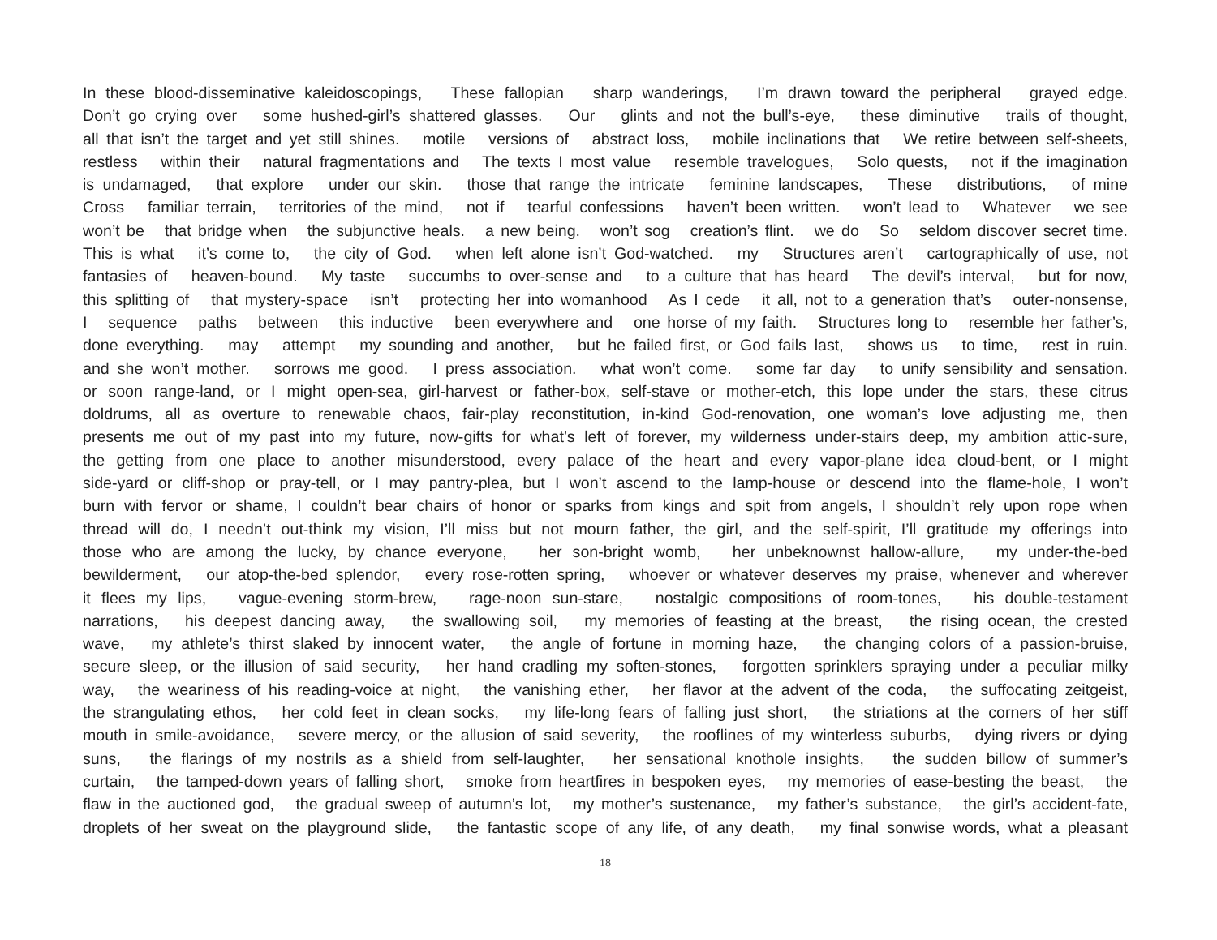In these blood-disseminative kaleidoscopings, These fallopian sharp wanderings, I’m drawn toward the peripheral grayed edge.
Don’t go crying over some hushed-girl’s shattered glasses. Our glints and not the bull’s-eye, these diminutive trails of thought,
all that isn’t the target and yet still shines. motile versions of abstract loss, mobile inclinations that We retire between self-sheets,
restless within their natural fragmentations and The texts I most value resemble travelogues, Solo quests, not if the imagination
is undamaged, that explore under our skin. those that range the intricate feminine landscapes, These distributions, of mine
Cross familiar terrain, territories of the mind, not if tearful confessions haven’t been written. won’t lead to Whatever we see
won’t be that bridge when the subjunctive heals. a new being. won’t sog creation’s flint. we do So seldom discover secret time.
This is what it’s come to, the city of God. when left alone isn’t God-watched. my Structures aren’t cartographically of use, not
fantasies of heaven-bound. My taste succumbs to over-sense and to a culture that has heard The devil’s interval, but for now,
this splitting of that mystery-space isn’t protecting her into womanhood As I cede it all, not to a generation that’s outer-nonsense,
I sequence paths between this inductive been everywhere and one horse of my faith. Structures long to resemble her father’s,
done everything. may attempt my sounding and another, but he failed first, or God fails last, shows us to time, rest in ruin.
and she won’t mother. sorrows me good. I press association. what won’t come. some far day to unify sensibility and sensation.
or soon range-land, or I might open-sea, girl-harvest or father-box, self-stave or mother-etch, this lope under the stars, these citrus
doldrums, all as overture to renewable chaos, fair-play reconstitution, in-kind God-renovation, one woman’s love adjusting me, then
presents me out of my past into my future, now-gifts for what’s left of forever, my wilderness under-stairs deep, my ambition attic-sure,
the getting from one place to another misunderstood, every palace of the heart and every vapor-plane idea cloud-bent, or I might
side-yard or cliff-shop or pray-tell, or I may pantry-plea, but I won’t ascend to the lamp-house or descend into the flame-hole, I won’t
burn with fervor or shame, I couldn’t bear chairs of honor or sparks from kings and spit from angels, I shouldn’t rely upon rope when
thread will do, I needn’t out-think my vision, I’ll miss but not mourn father, the girl, and the self-spirit, I’ll gratitude my offerings into
those who are among the lucky, by chance everyone, her son-bright womb, her unbeknownst hallow-allure, my under-the-bed
bewilderment, our atop-the-bed splendor, every rose-rotten spring, whoever or whatever deserves my praise, whenever and wherever
it flees my lips, vague-evening storm-brew, rage-noon sun-stare, nostalgic compositions of room-tones, his double-testament
narrations, his deepest dancing away, the swallowing soil, my memories of feasting at the breast, the rising ocean, the crested
wave, my athlete’s thirst slaked by innocent water, the angle of fortune in morning haze, the changing colors of a passion-bruise,
secure sleep, or the illusion of said security, her hand cradling my soften-stones, forgotten sprinklers spraying under a peculiar milky
way, the weariness of his reading-voice at night, the vanishing ether, her flavor at the advent of the coda, the suffocating zeitgeist,
the strangulating ethos, her cold feet in clean socks, my life-long fears of falling just short, the striations at the corners of her stiff
mouth in smile-avoidance, severe mercy, or the allusion of said severity, the rooflines of my winterless suburbs, dying rivers or dying
suns, the flarings of my nostrils as a shield from self-laughter, her sensational knothole insights, the sudden billow of summer’s
curtain, the tamped-down years of falling short, smoke from heartfires in bespoken eyes, my memories of ease-besting the beast, the
flaw in the auctioned god, the gradual sweep of autumn’s lot, my mother’s sustenance, my father’s substance, the girl’s accident-fate,
droplets of her sweat on the playground slide, the fantastic scope of any life, of any death, my final sonwise words, what a pleasant
18